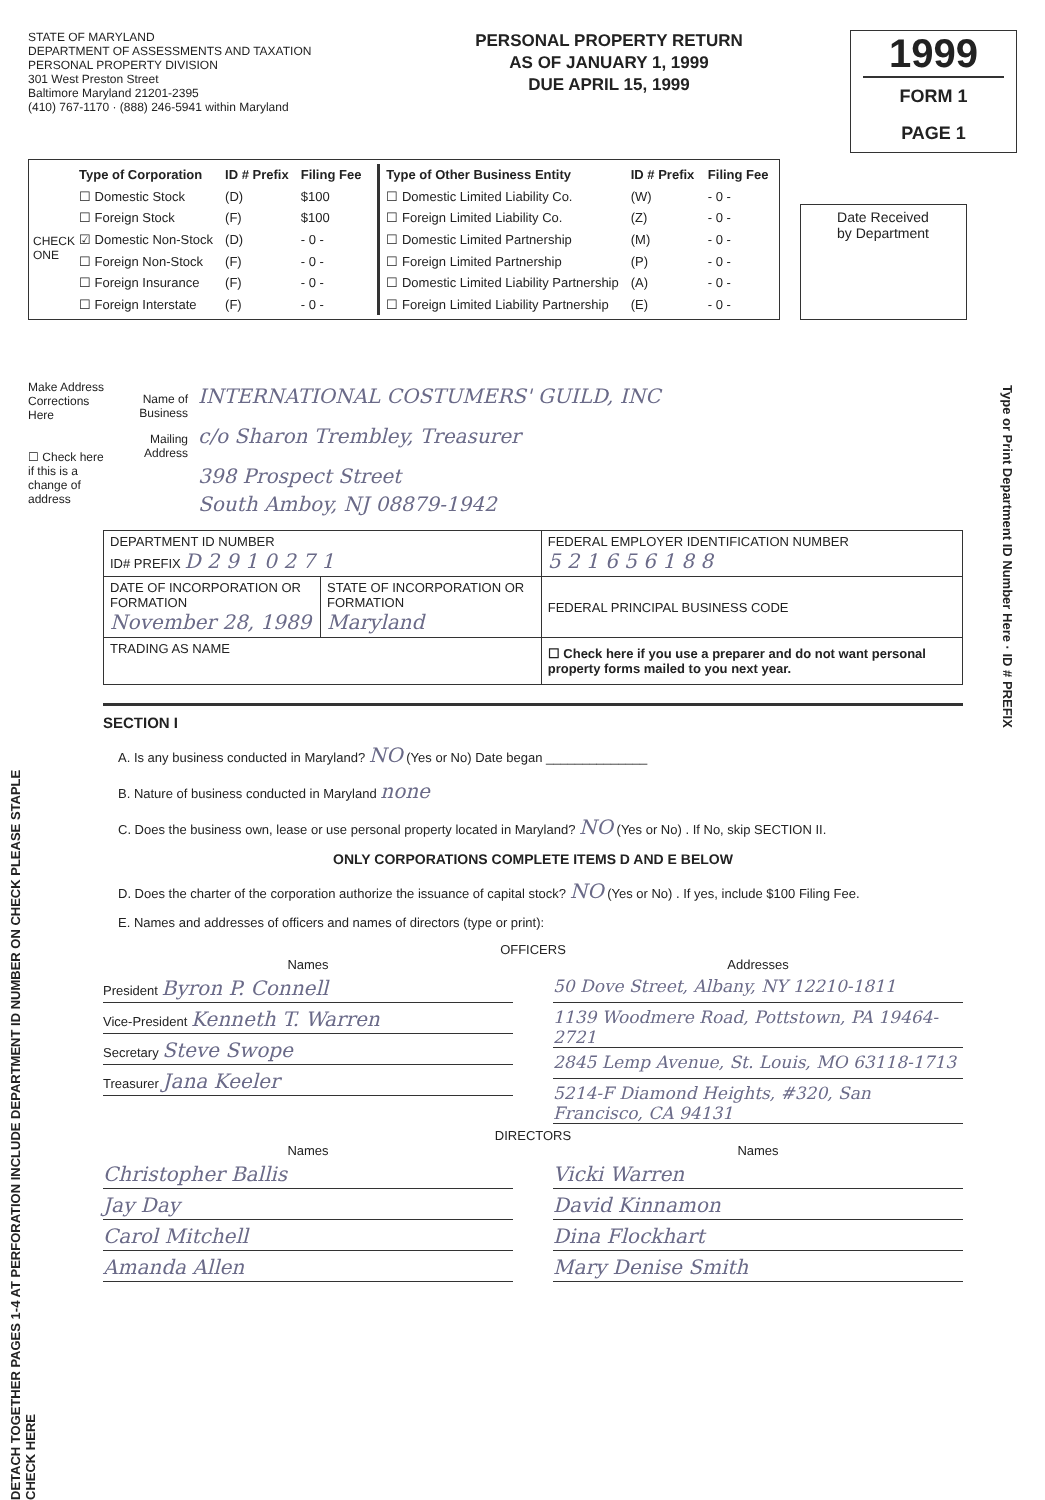STATE OF MARYLAND
DEPARTMENT OF ASSESSMENTS AND TAXATION
PERSONAL PROPERTY DIVISION
301 West Preston Street
Baltimore Maryland 21201-2395
(410) 767-1170 · (888) 246-5941 within Maryland
PERSONAL PROPERTY RETURN
AS OF JANUARY 1, 1999
DUE APRIL 15, 1999
1999
FORM 1
PAGE 1
CHECK ONE
| Type of Corporation | ID # Prefix | Filing Fee |
| --- | --- | --- |
| ☐ Domestic Stock | (D) | $100 |
| ☐ Foreign Stock | (F) | $100 |
| ☑ Domestic Non-Stock | (D) | - 0 - |
| ☐ Foreign Non-Stock | (F) | - 0 - |
| ☐ Foreign Insurance | (F) | - 0 - |
| ☐ Foreign Interstate | (F) | - 0 - |
| Type of Other Business Entity | ID # Prefix | Filing Fee |
| --- | --- | --- |
| ☐ Domestic Limited Liability Co. | (W) | - 0 - |
| ☐ Foreign Limited Liability Co. | (Z) | - 0 - |
| ☐ Domestic Limited Partnership | (M) | - 0 - |
| ☐ Foreign Limited Partnership | (P) | - 0 - |
| ☐ Domestic Limited Liability Partnership | (A) | - 0 - |
| ☐ Foreign Limited Liability Partnership | (E) | - 0 - |
Date Received
by Department
Make Address Corrections Here
☐ Check here if this is a change of address
Name of Business INTERNATIONAL COSTUMERS' GUILD, INC
Mailing Address c/o Sharon Trembley, Treasurer
398 Prospect Street
South Amboy, NJ 08879-1942
Type or Print Department ID Number Here · ID # PREFIX
| DEPARTMENT ID NUMBER ID# PREFIX D 2 9 1 0 2 7 1 | | FEDERAL EMPLOYER IDENTIFICATION NUMBER 5 2 1 6 5 6 1 8 8 |
| DATE OF INCORPORATION OR FORMATION November 28, 1989 | STATE OF INCORPORATION OR FORMATION Maryland | FEDERAL PRINCIPAL BUSINESS CODE |
| TRADING AS NAME | | ☐ Check here if you use a preparer and do not want personal property forms mailed to you next year. |
SECTION I
A. Is any business conducted in Maryland? NO (Yes or No) Date began ______________
B. Nature of business conducted in Maryland none
C. Does the business own, lease or use personal property located in Maryland? NO (Yes or No) . If No, skip SECTION II.
ONLY CORPORATIONS COMPLETE ITEMS D AND E BELOW
D. Does the charter of the corporation authorize the issuance of capital stock? NO (Yes or No) . If yes, include $100 Filing Fee.
E. Names and addresses of officers and names of directors (type or print):
OFFICERS
Names
President Byron P. Connell
Vice-President Kenneth T. Warren
Secretary Steve Swope
Treasurer Jana Keeler
Addresses
50 Dove Street, Albany, NY 12210-1811
1139 Woodmere Road, Pottstown, PA 19464-2721
2845 Lemp Avenue, St. Louis, MO 63118-1713
5214-F Diamond Heights, #320, San Francisco, CA 94131
DIRECTORS
Names
Christopher Ballis
Jay Day
Carol Mitchell
Amanda Allen
Names
Vicki Warren
David Kinnamon
Dina Flockhart
Mary Denise Smith
DETACH TOGETHER PAGES 1-4 AT PERFORATION INCLUDE DEPARTMENT ID NUMBER ON CHECK PLEASE STAPLE CHECK HERE